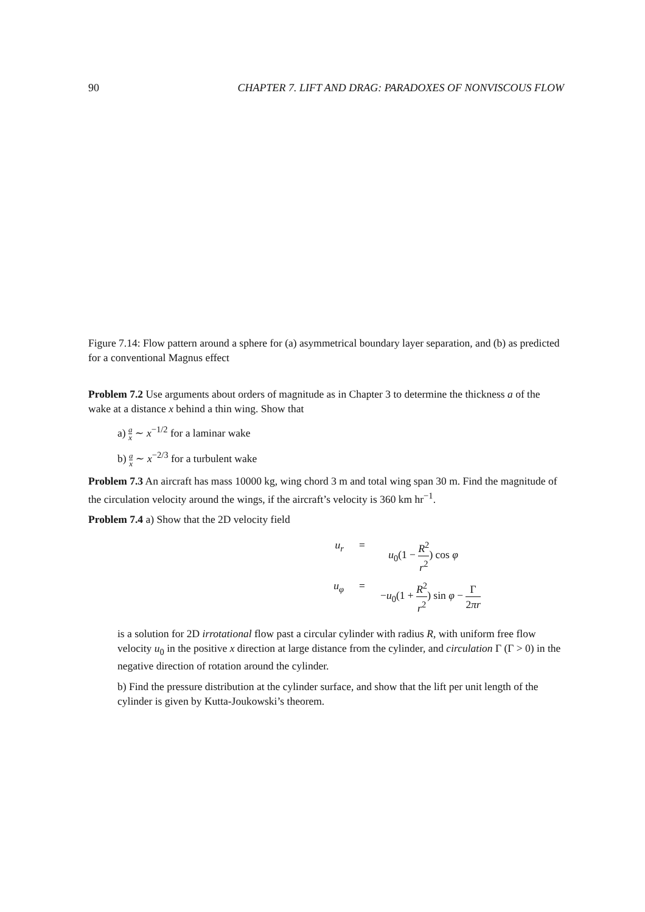90 CHAPTER 7. LIFT AND DRAG: PARADOXES OF NONVISCOUS FLOW
Figure 7.14: Flow pattern around a sphere for (a) asymmetrical boundary layer separation, and (b) as predicted for a conventional Magnus effect
Problem 7.2 Use arguments about orders of magnitude as in Chapter 3 to determine the thickness a of the wake at a distance x behind a thin wing. Show that
a) a x ∼ x<sup>−1/2</sup> for a laminar wake
b) a x ∼ x<sup>−2/3</sup> for a turbulent wake
Problem 7.3 An aircraft has mass 10000 kg, wing chord 3 m and total wing span 30 m. Find the magnitude of the circulation velocity around the wings, if the aircraft’s velocity is 360 km hr<sup>−1</sup>.
Problem 7.4 a) Show that the 2D velocity field
u<sub>r</sub>
=
u<sub>0</sub>(1 − R<sup>2</sup> r<sup>2</sup>) cos φ
u<sub>φ</sub>
=
−u<sub>0</sub>(1 + R<sup>2</sup> r<sup>2</sup>) sin φ − Γ 2πr
is a solution for 2D irrotational flow past a circular cylinder with radius R, with uniform free flow velocity u<sub>0</sub> in the positive x direction at large distance from the cylinder, and circulation Γ (Γ > 0) in the negative direction of rotation around the cylinder.
b) Find the pressure distribution at the cylinder surface, and show that the lift per unit length of the cylinder is given by Kutta-Joukowski’s theorem.